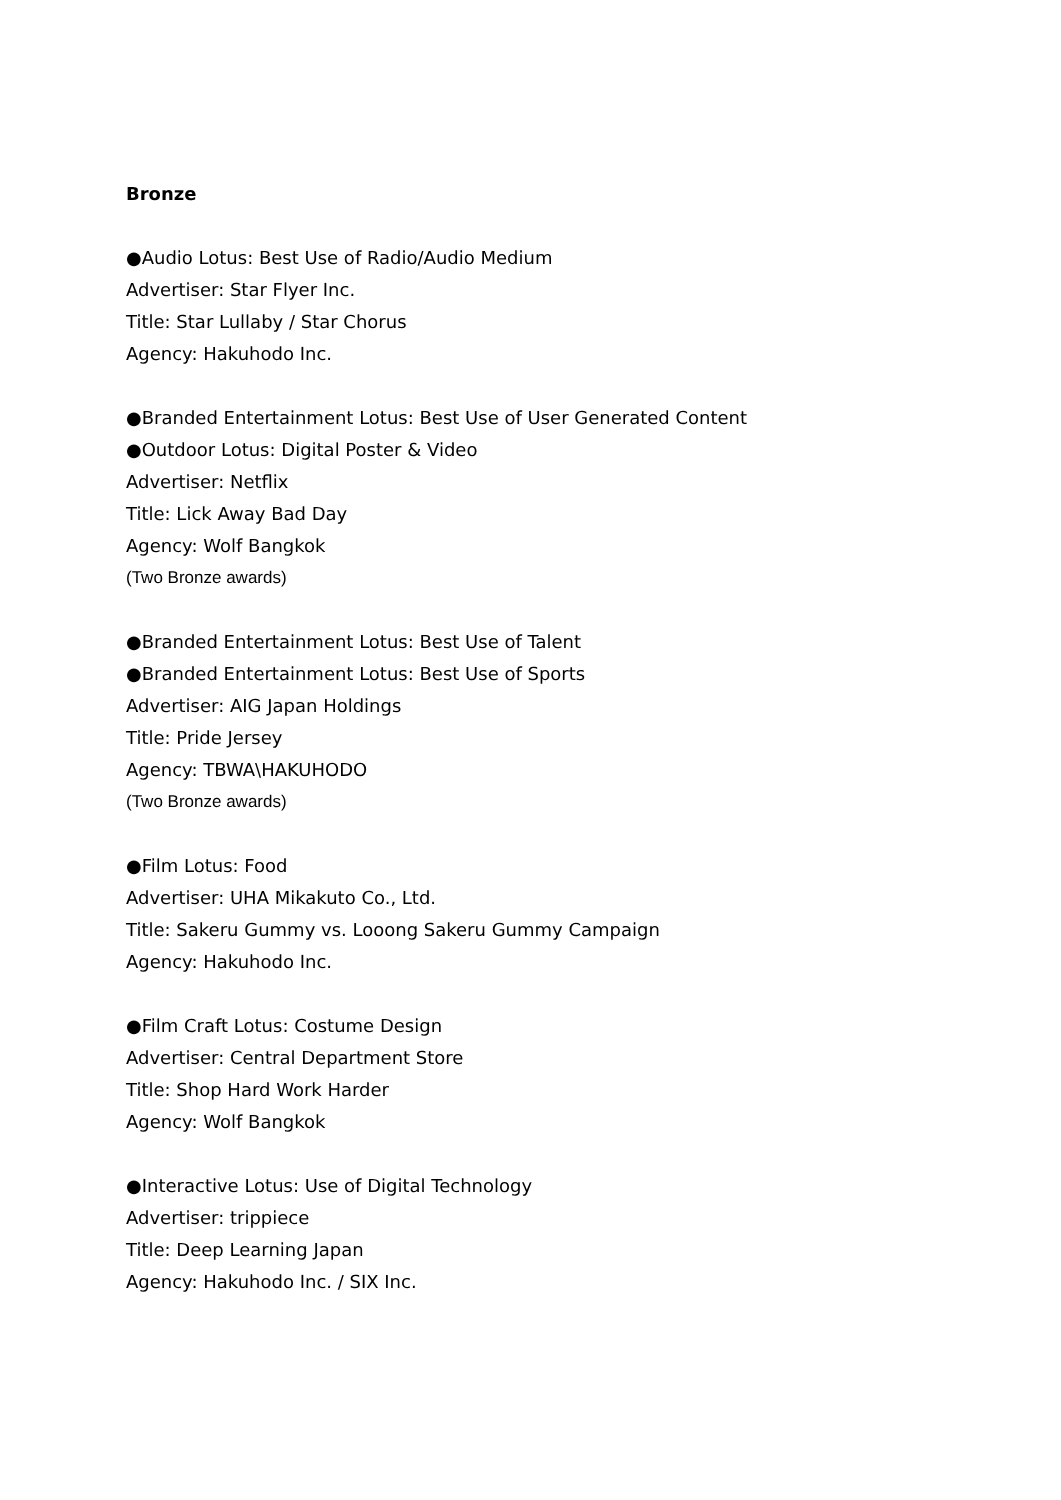Bronze
●Audio Lotus: Best Use of Radio/Audio Medium
Advertiser: Star Flyer Inc.
Title: Star Lullaby / Star Chorus
Agency: Hakuhodo Inc.
●Branded Entertainment Lotus: Best Use of User Generated Content
●Outdoor Lotus: Digital Poster & Video
Advertiser: Netflix
Title: Lick Away Bad Day
Agency: Wolf Bangkok
(Two Bronze awards)
●Branded Entertainment Lotus: Best Use of Talent
●Branded Entertainment Lotus: Best Use of Sports
Advertiser: AIG Japan Holdings
Title: Pride Jersey
Agency: TBWA\HAKUHODO
(Two Bronze awards)
●Film Lotus: Food
Advertiser: UHA Mikakuto Co., Ltd.
Title: Sakeru Gummy vs. Looong Sakeru Gummy Campaign
Agency: Hakuhodo Inc.
●Film Craft Lotus: Costume Design
Advertiser: Central Department Store
Title: Shop Hard Work Harder
Agency: Wolf Bangkok
●Interactive Lotus: Use of Digital Technology
Advertiser: trippiece
Title: Deep Learning Japan
Agency: Hakuhodo Inc. / SIX Inc.